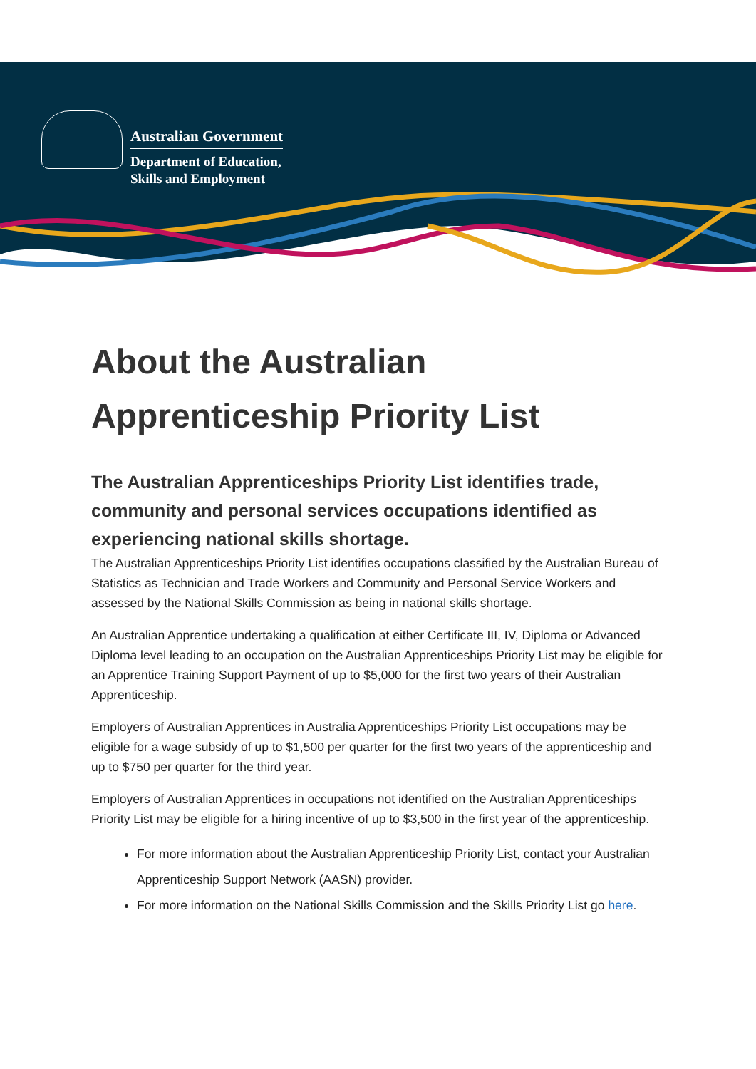Australian Government
Department of Education,
Skills and Employment
About the Australian Apprenticeship Priority List
The Australian Apprenticeships Priority List identifies trade, community and personal services occupations identified as experiencing national skills shortage.
The Australian Apprenticeships Priority List identifies occupations classified by the Australian Bureau of Statistics as Technician and Trade Workers and Community and Personal Service Workers and assessed by the National Skills Commission as being in national skills shortage.
An Australian Apprentice undertaking a qualification at either Certificate III, IV, Diploma or Advanced Diploma level leading to an occupation on the Australian Apprenticeships Priority List may be eligible for an Apprentice Training Support Payment of up to $5,000 for the first two years of their Australian Apprenticeship.
Employers of Australian Apprentices in Australia Apprenticeships Priority List occupations may be eligible for a wage subsidy of up to $1,500 per quarter for the first two years of the apprenticeship and up to $750 per quarter for the third year.
Employers of Australian Apprentices in occupations not identified on the Australian Apprenticeships Priority List may be eligible for a hiring incentive of up to $3,500 in the first year of the apprenticeship.
For more information about the Australian Apprenticeship Priority List, contact your Australian Apprenticeship Support Network (AASN) provider.
For more information on the National Skills Commission and the Skills Priority List go here.